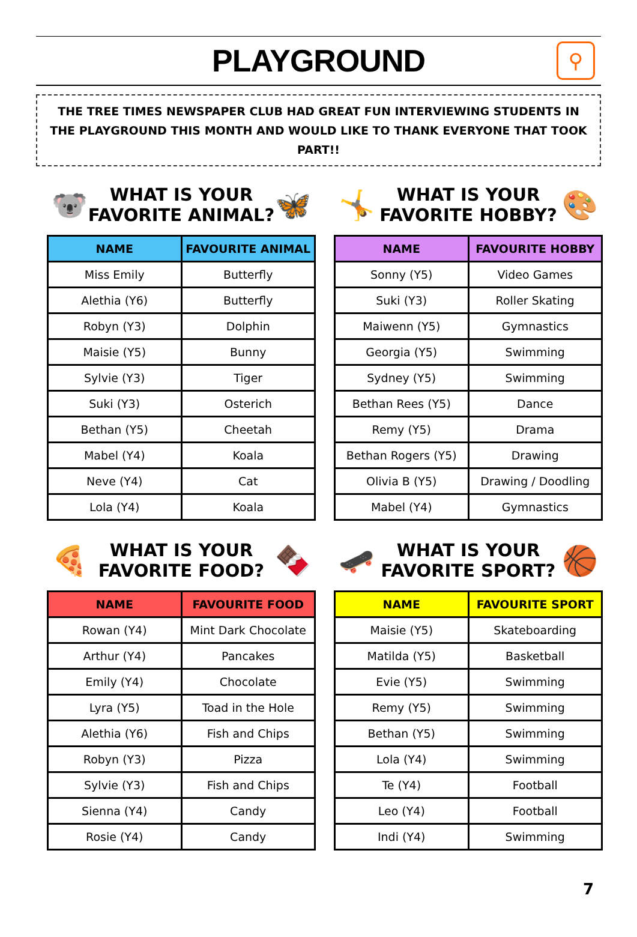PLAYGROUND
⚲
THE TREE TIMES NEWSPAPER CLUB HAD GREAT FUN INTERVIEWING STUDENTS IN THE PLAYGROUND THIS MONTH AND WOULD LIKE TO THANK EVERYONE THAT TOOK PART!!
🐨
WHAT IS YOUR
FAVORITE ANIMAL?
🦋
| NAME | FAVOURITE ANIMAL |
| --- | --- |
| Miss Emily | Butterfly |
| Alethia (Y6) | Butterfly |
| Robyn (Y3) | Dolphin |
| Maisie (Y5) | Bunny |
| Sylvie (Y3) | Tiger |
| Suki (Y3) | Osterich |
| Bethan (Y5) | Cheetah |
| Mabel (Y4) | Koala |
| Neve (Y4) | Cat |
| Lola (Y4) | Koala |
🤸
WHAT IS YOUR
FAVORITE HOBBY?
🎨
| NAME | FAVOURITE HOBBY |
| --- | --- |
| Sonny (Y5) | Video Games |
| Suki (Y3) | Roller Skating |
| Maiwenn (Y5) | Gymnastics |
| Georgia (Y5) | Swimming |
| Sydney (Y5) | Swimming |
| Bethan Rees (Y5) | Dance |
| Remy (Y5) | Drama |
| Bethan Rogers (Y5) | Drawing |
| Olivia B (Y5) | Drawing / Doodling |
| Mabel (Y4) | Gymnastics |
🍕
WHAT IS YOUR
FAVORITE FOOD?
🍫
| NAME | FAVOURITE FOOD |
| --- | --- |
| Rowan (Y4) | Mint Dark Chocolate |
| Arthur (Y4) | Pancakes |
| Emily (Y4) | Chocolate |
| Lyra (Y5) | Toad in the Hole |
| Alethia (Y6) | Fish and Chips |
| Robyn (Y3) | Pizza |
| Sylvie (Y3) | Fish and Chips |
| Sienna (Y4) | Candy |
| Rosie (Y4) | Candy |
🛹
WHAT IS YOUR
FAVORITE SPORT?
🏀
| NAME | FAVOURITE SPORT |
| --- | --- |
| Maisie (Y5) | Skateboarding |
| Matilda (Y5) | Basketball |
| Evie (Y5) | Swimming |
| Remy (Y5) | Swimming |
| Bethan (Y5) | Swimming |
| Lola (Y4) | Swimming |
| Te (Y4) | Football |
| Leo (Y4) | Football |
| Indi (Y4) | Swimming |
7